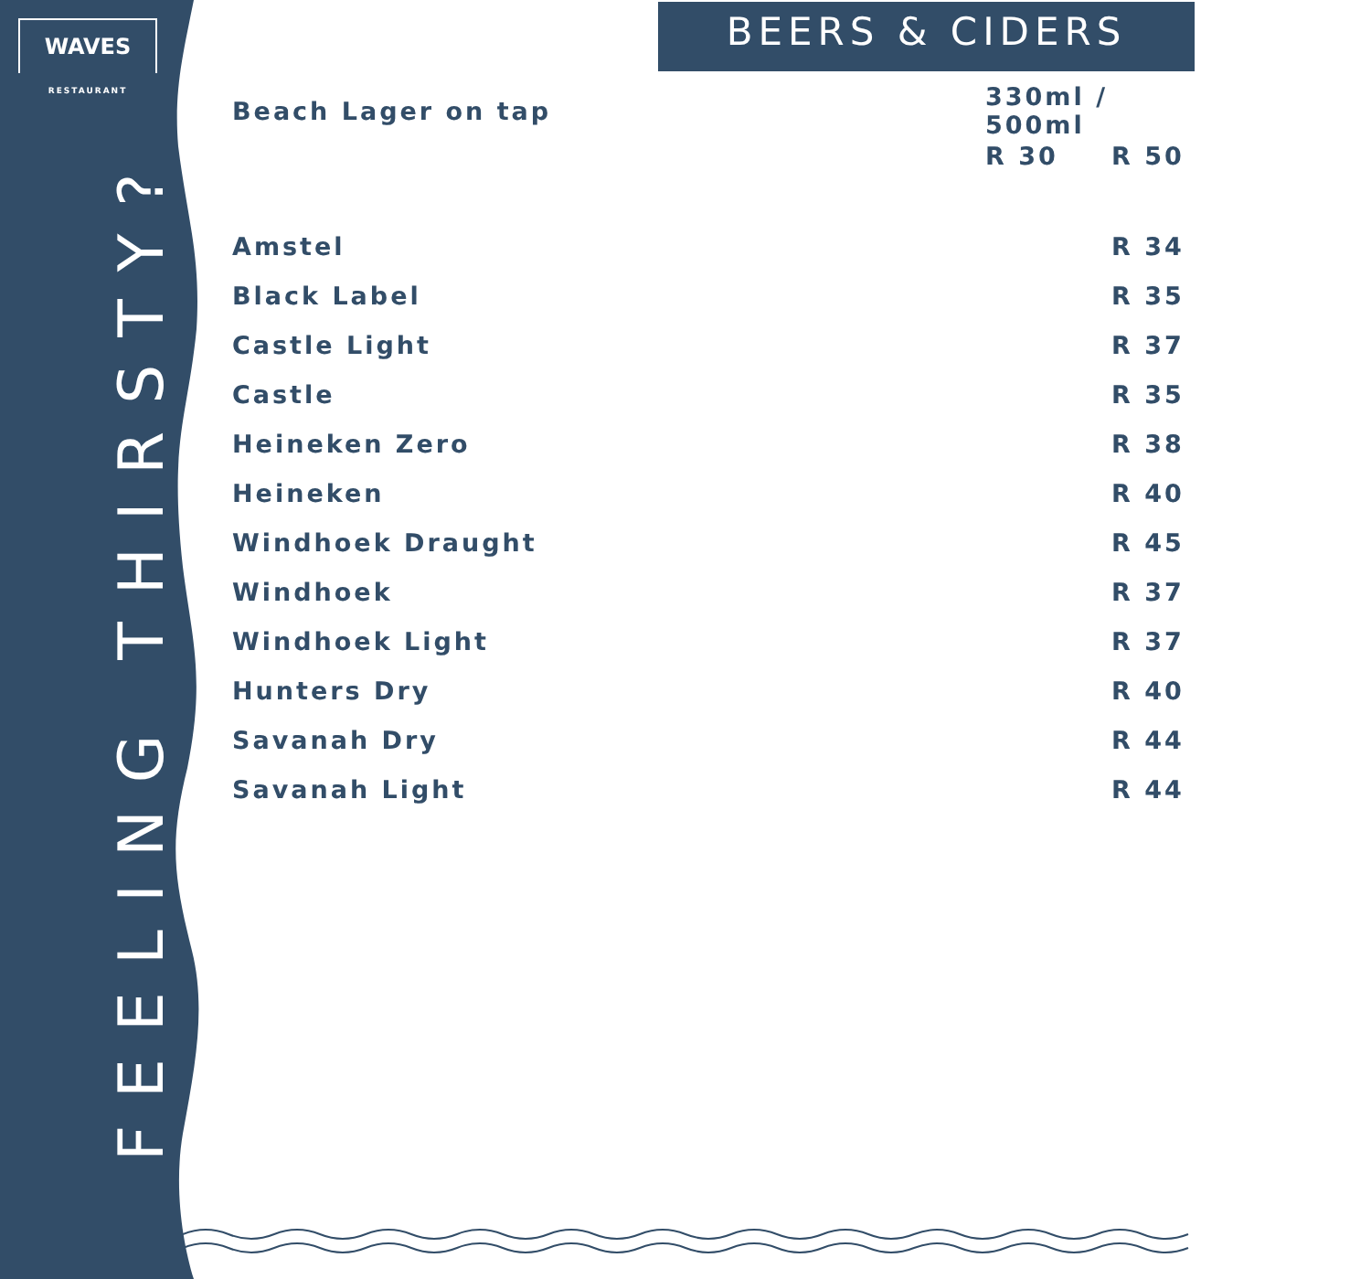WAVES
RESTAURANT
FEELING THIRSTY?
BEERS & CIDERS
| Beach Lager on tap | 330ml / 500ml | |
| | R 30 | R 50 |
| Amstel | | R 34 |
| Black Label | | R 35 |
| Castle Light | | R 37 |
| Castle | | R 35 |
| Heineken Zero | | R 38 |
| Heineken | | R 40 |
| Windhoek Draught | | R 45 |
| Windhoek | | R 37 |
| Windhoek Light | | R 37 |
| Hunters Dry | | R 40 |
| Savanah Dry | | R 44 |
| Savanah Light | | R 44 |